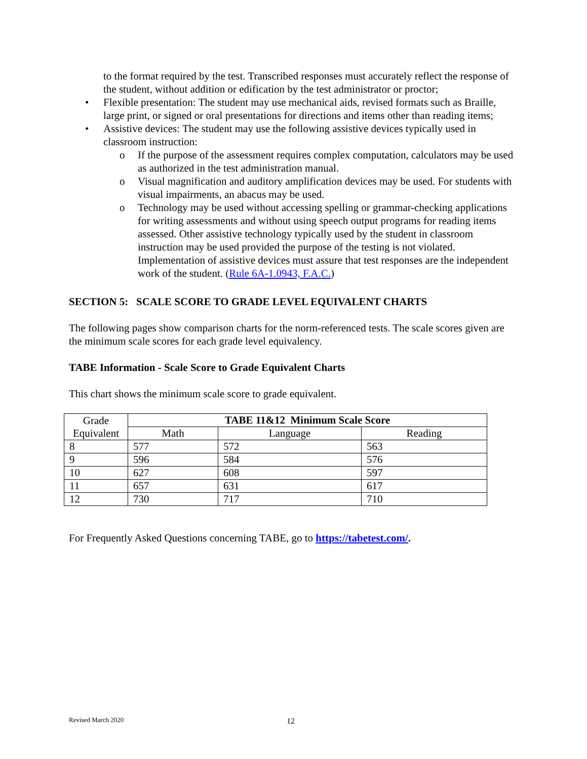to the format required by the test. Transcribed responses must accurately reflect the response of the student, without addition or edification by the test administrator or proctor;
• Flexible presentation: The student may use mechanical aids, revised formats such as Braille, large print, or signed or oral presentations for directions and items other than reading items;
• Assistive devices: The student may use the following assistive devices typically used in classroom instruction:
o If the purpose of the assessment requires complex computation, calculators may be used as authorized in the test administration manual.
o Visual magnification and auditory amplification devices may be used. For students with visual impairments, an abacus may be used.
o Technology may be used without accessing spelling or grammar-checking applications for writing assessments and without using speech output programs for reading items assessed. Other assistive technology typically used by the student in classroom instruction may be used provided the purpose of the testing is not violated. Implementation of assistive devices must assure that test responses are the independent work of the student. (Rule 6A-1.0943, F.A.C.)
SECTION 5: SCALE SCORE TO GRADE LEVEL EQUIVALENT CHARTS
The following pages show comparison charts for the norm-referenced tests. The scale scores given are the minimum scale scores for each grade level equivalency.
TABE Information - Scale Score to Grade Equivalent Charts
This chart shows the minimum scale score to grade equivalent.
| Grade Equivalent | TABE 11&12 Minimum Scale Score | | |
| --- | --- | --- | --- |
| | Math | Language | Reading |
| 8 | 577 | 572 | 563 |
| 9 | 596 | 584 | 576 |
| 10 | 627 | 608 | 597 |
| 11 | 657 | 631 | 617 |
| 12 | 730 | 717 | 710 |
For Frequently Asked Questions concerning TABE, go to https://tabetest.com/.
Revised March 2020 12